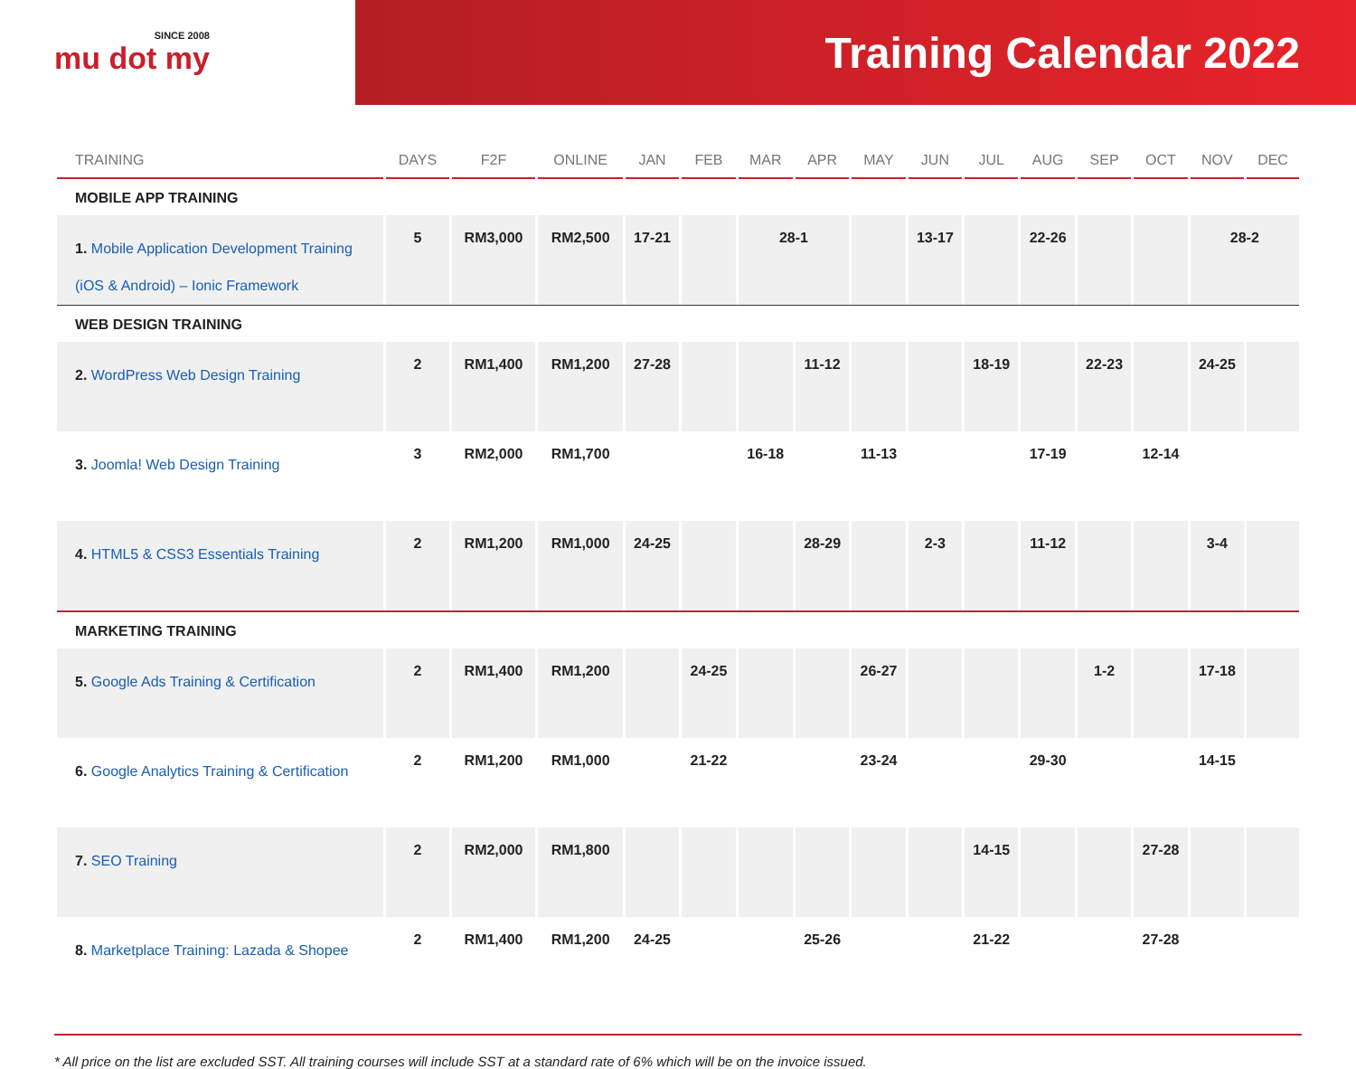SINCE 2008
mu dot my
Training Calendar 2022
| TRAINING | DAYS | F2F | ONLINE | JAN | FEB | MAR | APR | MAY | JUN | JUL | AUG | SEP | OCT | NOV | DEC |
| --- | --- | --- | --- | --- | --- | --- | --- | --- | --- | --- | --- | --- | --- | --- | --- |
| MOBILE APP TRAINING | | | | | | | | | | | | | | | |
| 1. Mobile Application Development Training (iOS & Android) – Ionic Framework | 5 | RM3,000 | RM2,500 | 17-21 | | 28-1 | | | 13-17 | | 22-26 | | | 28-2 | |
| WEB DESIGN TRAINING | | | | | | | | | | | | | | | |
| 2. WordPress Web Design Training | 2 | RM1,400 | RM1,200 | 27-28 | | | 11-12 | | | 18-19 | | 22-23 | | 24-25 | |
| 3. Joomla! Web Design Training | 3 | RM2,000 | RM1,700 | | | 16-18 | | 11-13 | | | 17-19 | | 12-14 | | |
| 4. HTML5 & CSS3 Essentials Training | 2 | RM1,200 | RM1,000 | 24-25 | | | 28-29 | | 2-3 | | 11-12 | | | 3-4 | |
| MARKETING TRAINING | | | | | | | | | | | | | | | |
| 5. Google Ads Training & Certification | 2 | RM1,400 | RM1,200 | | 24-25 | | | 26-27 | | | | 1-2 | | 17-18 | |
| 6. Google Analytics Training & Certification | 2 | RM1,200 | RM1,000 | | 21-22 | | | 23-24 | | | 29-30 | | | 14-15 | |
| 7. SEO Training | 2 | RM2,000 | RM1,800 | | | | | | | 14-15 | | | 27-28 | | |
| 8. Marketplace Training: Lazada & Shopee | 2 | RM1,400 | RM1,200 | 24-25 | | | 25-26 | | | 21-22 | | | 27-28 | | |
* All price on the list are excluded SST. All training courses will include SST at a standard rate of 6% which will be on the invoice issued.